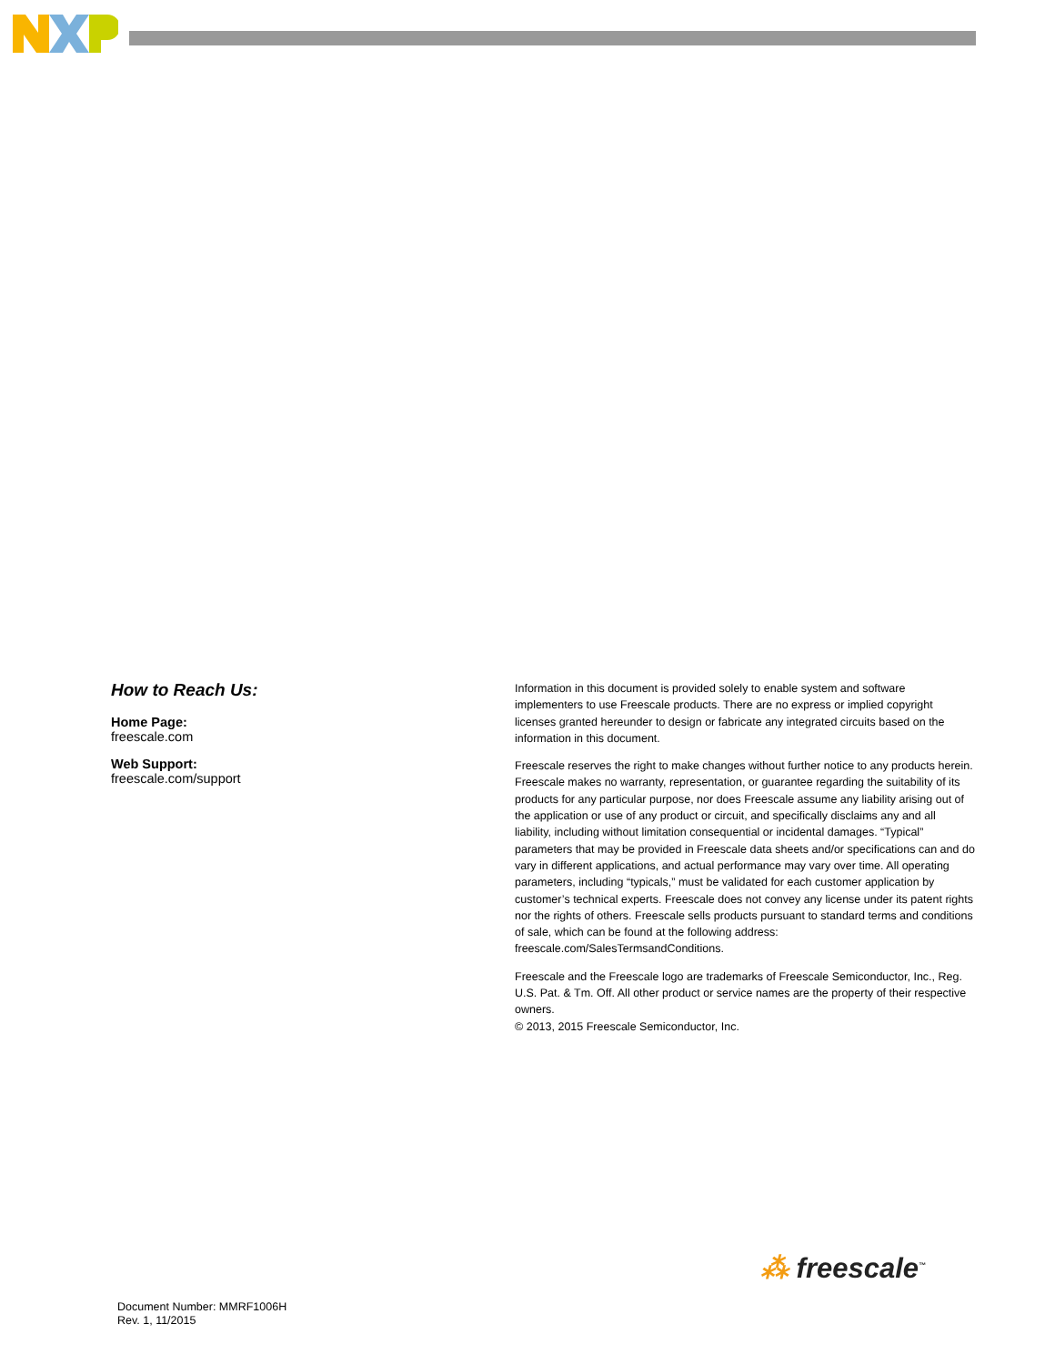How to Reach Us:
Home Page:
freescale.com
Web Support:
freescale.com/support
Information in this document is provided solely to enable system and software implementers to use Freescale products. There are no express or implied copyright licenses granted hereunder to design or fabricate any integrated circuits based on the information in this document.
Freescale reserves the right to make changes without further notice to any products herein. Freescale makes no warranty, representation, or guarantee regarding the suitability of its products for any particular purpose, nor does Freescale assume any liability arising out of the application or use of any product or circuit, and specifically disclaims any and all liability, including without limitation consequential or incidental damages. “Typical” parameters that may be provided in Freescale data sheets and/or specifications can and do vary in different applications, and actual performance may vary over time. All operating parameters, including “typicals,” must be validated for each customer application by customer’s technical experts. Freescale does not convey any license under its patent rights nor the rights of others. Freescale sells products pursuant to standard terms and conditions of sale, which can be found at the following address: freescale.com/SalesTermsandConditions.
Freescale and the Freescale logo are trademarks of Freescale Semiconductor, Inc., Reg. U.S. Pat. & Tm. Off. All other product or service names are the property of their respective owners.
© 2013, 2015 Freescale Semiconductor, Inc.
⁂ freescale<sup>™</sup>
Document Number: MMRF1006H
Rev. 1, 11/2015